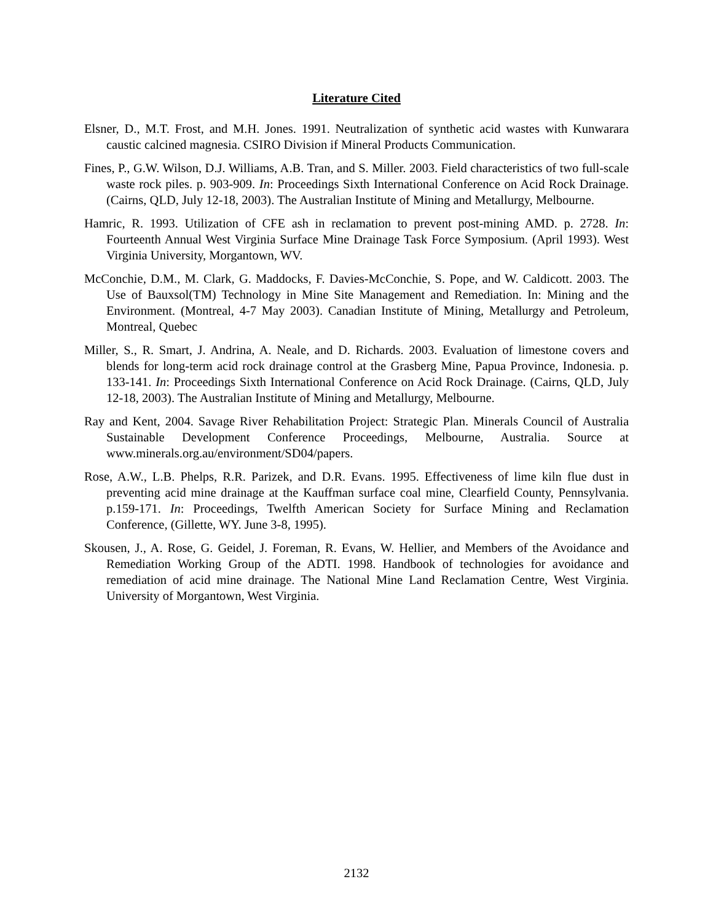Literature Cited
Elsner, D., M.T. Frost, and M.H. Jones. 1991. Neutralization of synthetic acid wastes with Kunwarara caustic calcined magnesia. CSIRO Division if Mineral Products Communication.
Fines, P., G.W. Wilson, D.J. Williams, A.B. Tran, and S. Miller. 2003. Field characteristics of two full-scale waste rock piles. p. 903-909. In: Proceedings Sixth International Conference on Acid Rock Drainage. (Cairns, QLD, July 12-18, 2003). The Australian Institute of Mining and Metallurgy, Melbourne.
Hamric, R. 1993. Utilization of CFE ash in reclamation to prevent post-mining AMD. p. 2728. In: Fourteenth Annual West Virginia Surface Mine Drainage Task Force Symposium. (April 1993). West Virginia University, Morgantown, WV.
McConchie, D.M., M. Clark, G. Maddocks, F. Davies-McConchie, S. Pope, and W. Caldicott. 2003. The Use of Bauxsol(TM) Technology in Mine Site Management and Remediation. In: Mining and the Environment. (Montreal, 4-7 May 2003). Canadian Institute of Mining, Metallurgy and Petroleum, Montreal, Quebec
Miller, S., R. Smart, J. Andrina, A. Neale, and D. Richards. 2003. Evaluation of limestone covers and blends for long-term acid rock drainage control at the Grasberg Mine, Papua Province, Indonesia. p. 133-141. In: Proceedings Sixth International Conference on Acid Rock Drainage. (Cairns, QLD, July 12-18, 2003). The Australian Institute of Mining and Metallurgy, Melbourne.
Ray and Kent, 2004. Savage River Rehabilitation Project: Strategic Plan. Minerals Council of Australia Sustainable Development Conference Proceedings, Melbourne, Australia. Source at www.minerals.org.au/environment/SD04/papers.
Rose, A.W., L.B. Phelps, R.R. Parizek, and D.R. Evans. 1995. Effectiveness of lime kiln flue dust in preventing acid mine drainage at the Kauffman surface coal mine, Clearfield County, Pennsylvania. p.159-171. In: Proceedings, Twelfth American Society for Surface Mining and Reclamation Conference, (Gillette, WY. June 3-8, 1995).
Skousen, J., A. Rose, G. Geidel, J. Foreman, R. Evans, W. Hellier, and Members of the Avoidance and Remediation Working Group of the ADTI. 1998. Handbook of technologies for avoidance and remediation of acid mine drainage. The National Mine Land Reclamation Centre, West Virginia. University of Morgantown, West Virginia.
2132